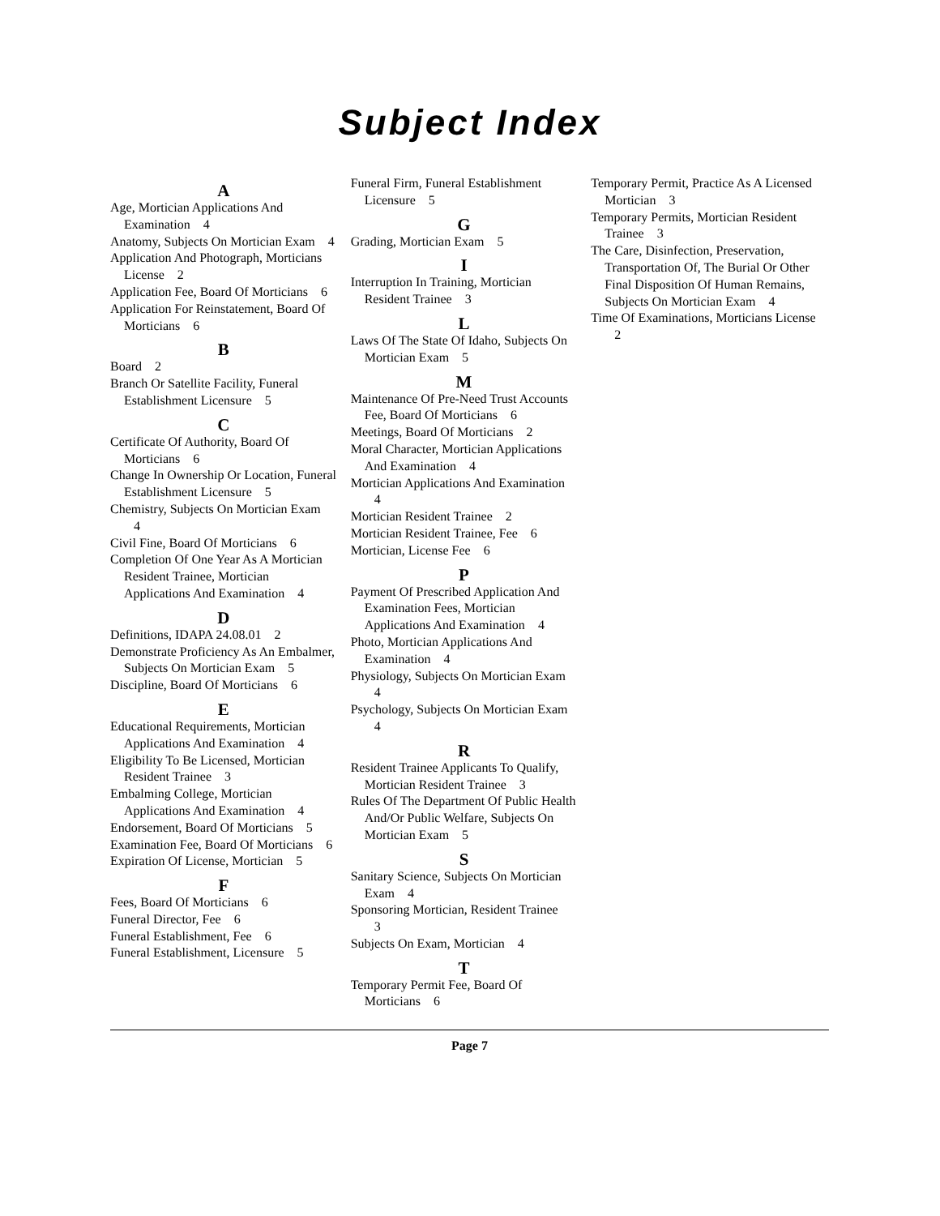Subject Index
A
Age, Mortician Applications And Examination 4
Anatomy, Subjects On Mortician Exam 4
Application And Photograph, Morticians License 2
Application Fee, Board Of Morticians 6
Application For Reinstatement, Board Of Morticians 6
B
Board 2
Branch Or Satellite Facility, Funeral Establishment Licensure 5
C
Certificate Of Authority, Board Of Morticians 6
Change In Ownership Or Location, Funeral Establishment Licensure 5
Chemistry, Subjects On Mortician Exam 4
Civil Fine, Board Of Morticians 6
Completion Of One Year As A Mortician Resident Trainee, Mortician Applications And Examination 4
D
Definitions, IDAPA 24.08.01 2
Demonstrate Proficiency As An Embalmer, Subjects On Mortician Exam 5
Discipline, Board Of Morticians 6
E
Educational Requirements, Mortician Applications And Examination 4
Eligibility To Be Licensed, Mortician Resident Trainee 3
Embalming College, Mortician Applications And Examination 4
Endorsement, Board Of Morticians 5
Examination Fee, Board Of Morticians 6
Expiration Of License, Mortician 5
F
Fees, Board Of Morticians 6
Funeral Director, Fee 6
Funeral Establishment, Fee 6
Funeral Establishment, Licensure 5
Funeral Firm, Funeral Establishment Licensure 5
G
Grading, Mortician Exam 5
I
Interruption In Training, Mortician Resident Trainee 3
L
Laws Of The State Of Idaho, Subjects On Mortician Exam 5
M
Maintenance Of Pre-Need Trust Accounts Fee, Board Of Morticians 6
Meetings, Board Of Morticians 2
Moral Character, Mortician Applications And Examination 4
Mortician Applications And Examination 4
Mortician Resident Trainee 2
Mortician Resident Trainee, Fee 6
Mortician, License Fee 6
P
Payment Of Prescribed Application And Examination Fees, Mortician Applications And Examination 4
Photo, Mortician Applications And Examination 4
Physiology, Subjects On Mortician Exam 4
Psychology, Subjects On Mortician Exam 4
R
Resident Trainee Applicants To Qualify, Mortician Resident Trainee 3
Rules Of The Department Of Public Health And/Or Public Welfare, Subjects On Mortician Exam 5
S
Sanitary Science, Subjects On Mortician Exam 4
Sponsoring Mortician, Resident Trainee 3
Subjects On Exam, Mortician 4
T
Temporary Permit Fee, Board Of Morticians 6
Temporary Permit, Practice As A Licensed Mortician 3
Temporary Permits, Mortician Resident Trainee 3
The Care, Disinfection, Preservation, Transportation Of, The Burial Or Other Final Disposition Of Human Remains, Subjects On Mortician Exam 4
Time Of Examinations, Morticians License 2
Page 7